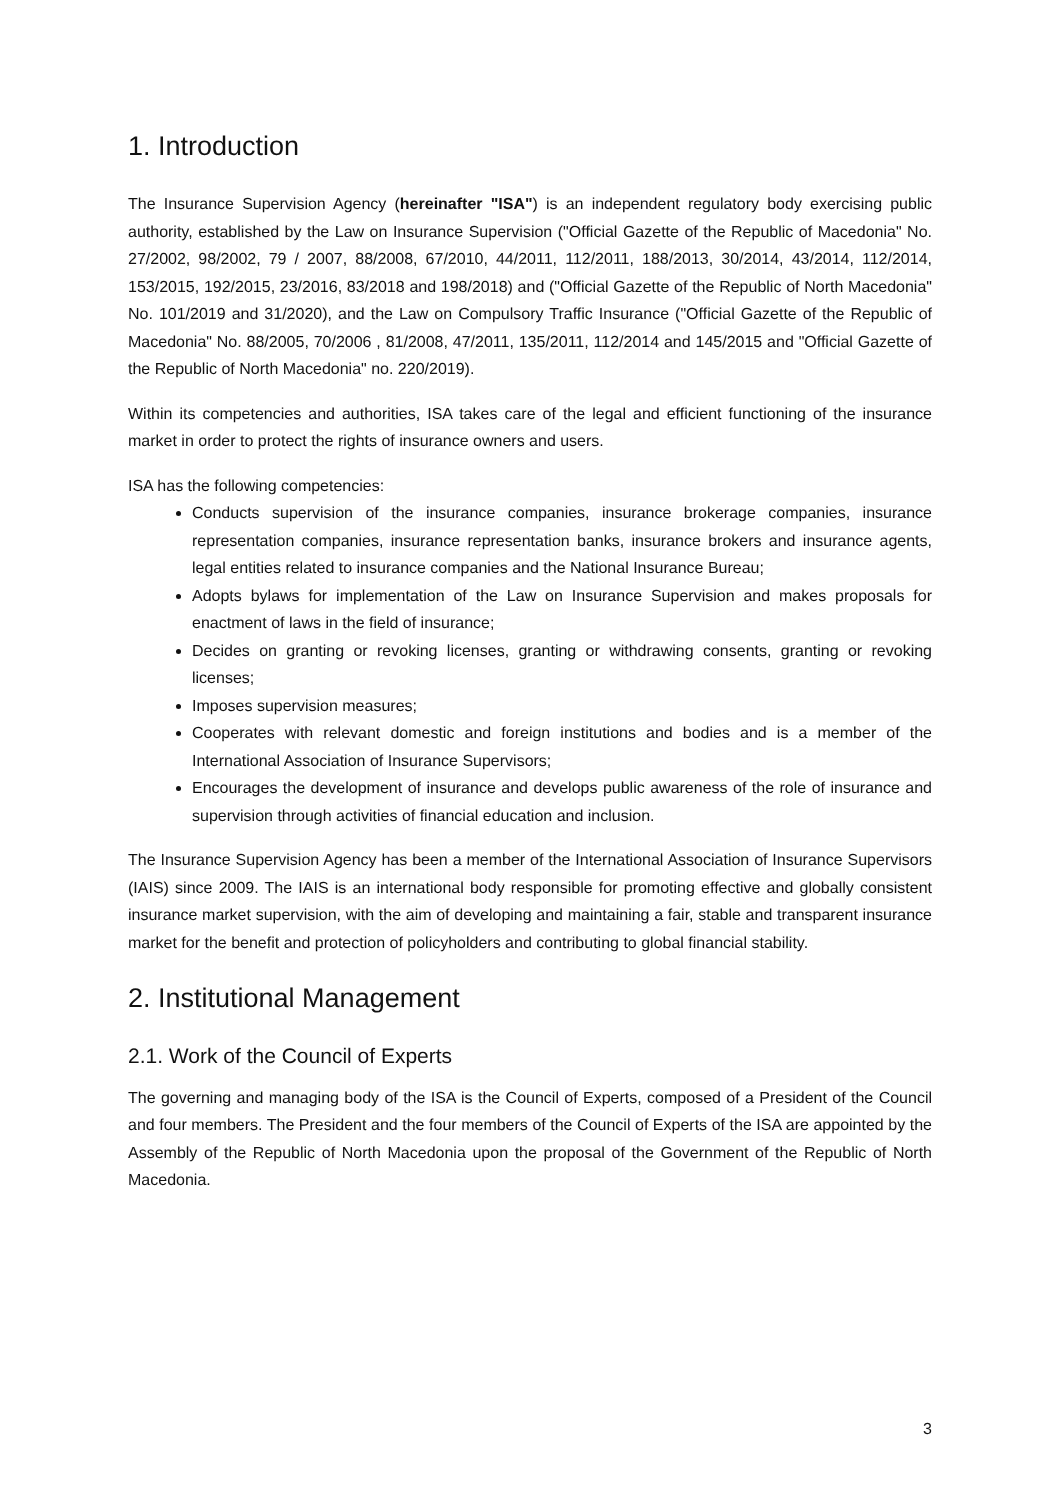1. Introduction
The Insurance Supervision Agency (hereinafter "ISA") is an independent regulatory body exercising public authority, established by the Law on Insurance Supervision ("Official Gazette of the Republic of Macedonia" No. 27/2002, 98/2002, 79 / 2007, 88/2008, 67/2010, 44/2011, 112/2011, 188/2013, 30/2014, 43/2014, 112/2014, 153/2015, 192/2015, 23/2016, 83/2018 and 198/2018) and ("Official Gazette of the Republic of North Macedonia" No. 101/2019 and 31/2020), and the Law on Compulsory Traffic Insurance ("Official Gazette of the Republic of Macedonia" No. 88/2005, 70/2006 , 81/2008, 47/2011, 135/2011, 112/2014 and 145/2015 and "Official Gazette of the Republic of North Macedonia" no. 220/2019).
Within its competencies and authorities, ISA takes care of the legal and efficient functioning of the insurance market in order to protect the rights of insurance owners and users.
ISA has the following competencies:
Conducts supervision of the insurance companies, insurance brokerage companies, insurance representation companies, insurance representation banks, insurance brokers and insurance agents, legal entities related to insurance companies and the National Insurance Bureau;
Adopts bylaws for implementation of the Law on Insurance Supervision and makes proposals for enactment of laws in the field of insurance;
Decides on granting or revoking licenses, granting or withdrawing consents, granting or revoking licenses;
Imposes supervision measures;
Cooperates with relevant domestic and foreign institutions and bodies and is a member of the International Association of Insurance Supervisors;
Encourages the development of insurance and develops public awareness of the role of insurance and supervision through activities of financial education and inclusion.
The Insurance Supervision Agency has been a member of the International Association of Insurance Supervisors (IAIS) since 2009. The IAIS is an international body responsible for promoting effective and globally consistent insurance market supervision, with the aim of developing and maintaining a fair, stable and transparent insurance market for the benefit and protection of policyholders and contributing to global financial stability.
2. Institutional Management
2.1. Work of the Council of Experts
The governing and managing body of the ISA is the Council of Experts, composed of a President of the Council and four members. The President and the four members of the Council of Experts of the ISA are appointed by the Assembly of the Republic of North Macedonia upon the proposal of the Government of the Republic of North Macedonia.
3